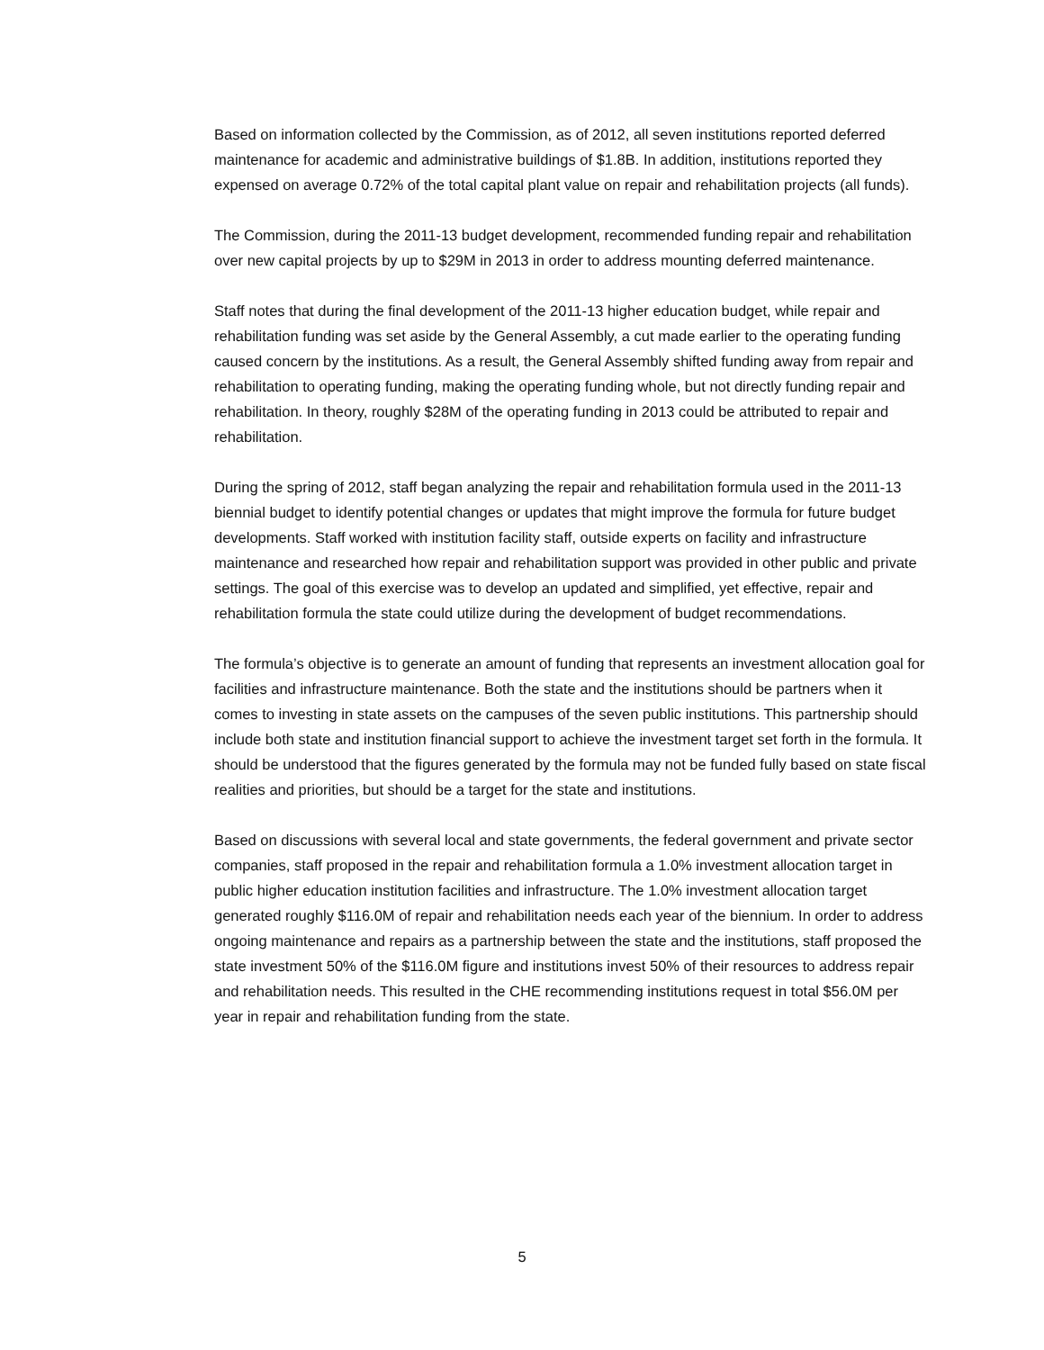Based on information collected by the Commission, as of 2012, all seven institutions reported deferred maintenance for academic and administrative buildings of $1.8B. In addition, institutions reported they expensed on average 0.72% of the total capital plant value on repair and rehabilitation projects (all funds).
The Commission, during the 2011-13 budget development, recommended funding repair and rehabilitation over new capital projects by up to $29M in 2013 in order to address mounting deferred maintenance.
Staff notes that during the final development of the 2011-13 higher education budget, while repair and rehabilitation funding was set aside by the General Assembly, a cut made earlier to the operating funding caused concern by the institutions. As a result, the General Assembly shifted funding away from repair and rehabilitation to operating funding, making the operating funding whole, but not directly funding repair and rehabilitation. In theory, roughly $28M of the operating funding in 2013 could be attributed to repair and rehabilitation.
During the spring of 2012, staff began analyzing the repair and rehabilitation formula used in the 2011-13 biennial budget to identify potential changes or updates that might improve the formula for future budget developments. Staff worked with institution facility staff, outside experts on facility and infrastructure maintenance and researched how repair and rehabilitation support was provided in other public and private settings. The goal of this exercise was to develop an updated and simplified, yet effective, repair and rehabilitation formula the state could utilize during the development of budget recommendations.
The formula’s objective is to generate an amount of funding that represents an investment allocation goal for facilities and infrastructure maintenance. Both the state and the institutions should be partners when it comes to investing in state assets on the campuses of the seven public institutions. This partnership should include both state and institution financial support to achieve the investment target set forth in the formula. It should be understood that the figures generated by the formula may not be funded fully based on state fiscal realities and priorities, but should be a target for the state and institutions.
Based on discussions with several local and state governments, the federal government and private sector companies, staff proposed in the repair and rehabilitation formula a 1.0% investment allocation target in public higher education institution facilities and infrastructure. The 1.0% investment allocation target generated roughly $116.0M of repair and rehabilitation needs each year of the biennium. In order to address ongoing maintenance and repairs as a partnership between the state and the institutions, staff proposed the state investment 50% of the $116.0M figure and institutions invest 50% of their resources to address repair and rehabilitation needs. This resulted in the CHE recommending institutions request in total $56.0M per year in repair and rehabilitation funding from the state.
5